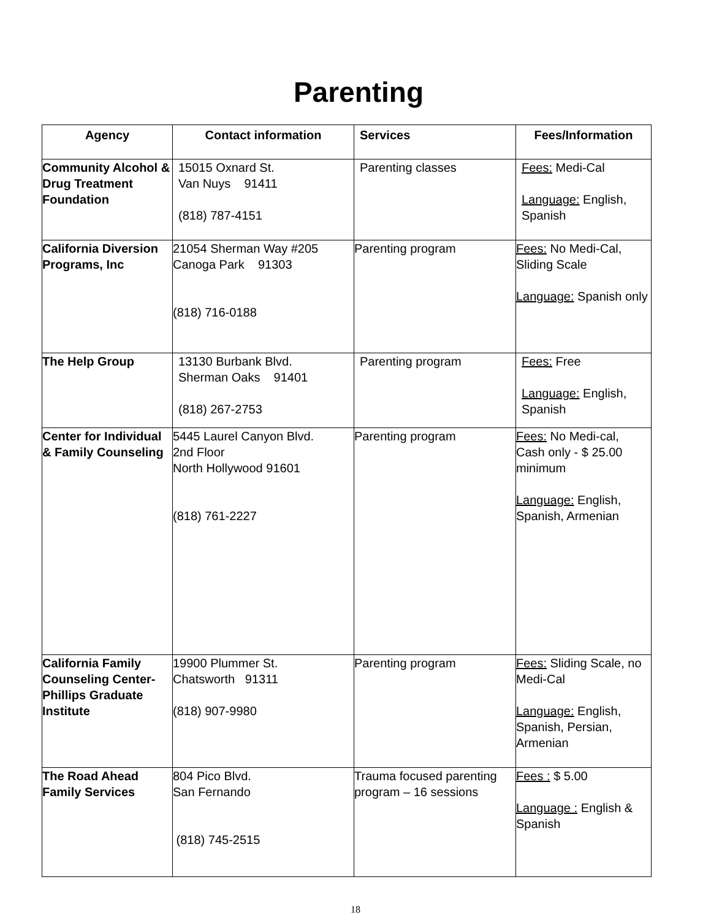Parenting
| Agency | Contact information | Services | Fees/Information |
| --- | --- | --- | --- |
| Community Alcohol & Drug Treatment Foundation | 15015 Oxnard St. Van Nuys 91411 (818) 787-4151 | Parenting classes | Fees: Medi-Cal Language: English, Spanish |
| California Diversion Programs, Inc | 21054 Sherman Way #205 Canoga Park 91303 (818) 716-0188 | Parenting program | Fees: No Medi-Cal, Sliding Scale Language: Spanish only |
| The Help Group | 13130 Burbank Blvd. Sherman Oaks 91401 (818) 267-2753 | Parenting program | Fees: Free Language: English, Spanish |
| Center for Individual & Family Counseling | 5445 Laurel Canyon Blvd. 2nd Floor North Hollywood 91601 (818) 761-2227 | Parenting program | Fees: No Medi-cal, Cash only - $ 25.00 minimum Language: English, Spanish, Armenian |
| California Family Counseling Center-Phillips Graduate Institute | 19900 Plummer St. Chatsworth 91311 (818) 907-9980 | Parenting program | Fees: Sliding Scale, no Medi-Cal Language: English, Spanish, Persian, Armenian |
| The Road Ahead Family Services | 804 Pico Blvd. San Fernando (818) 745-2515 | Trauma focused parenting program – 16 sessions | Fees : $ 5.00 Language : English & Spanish |
18